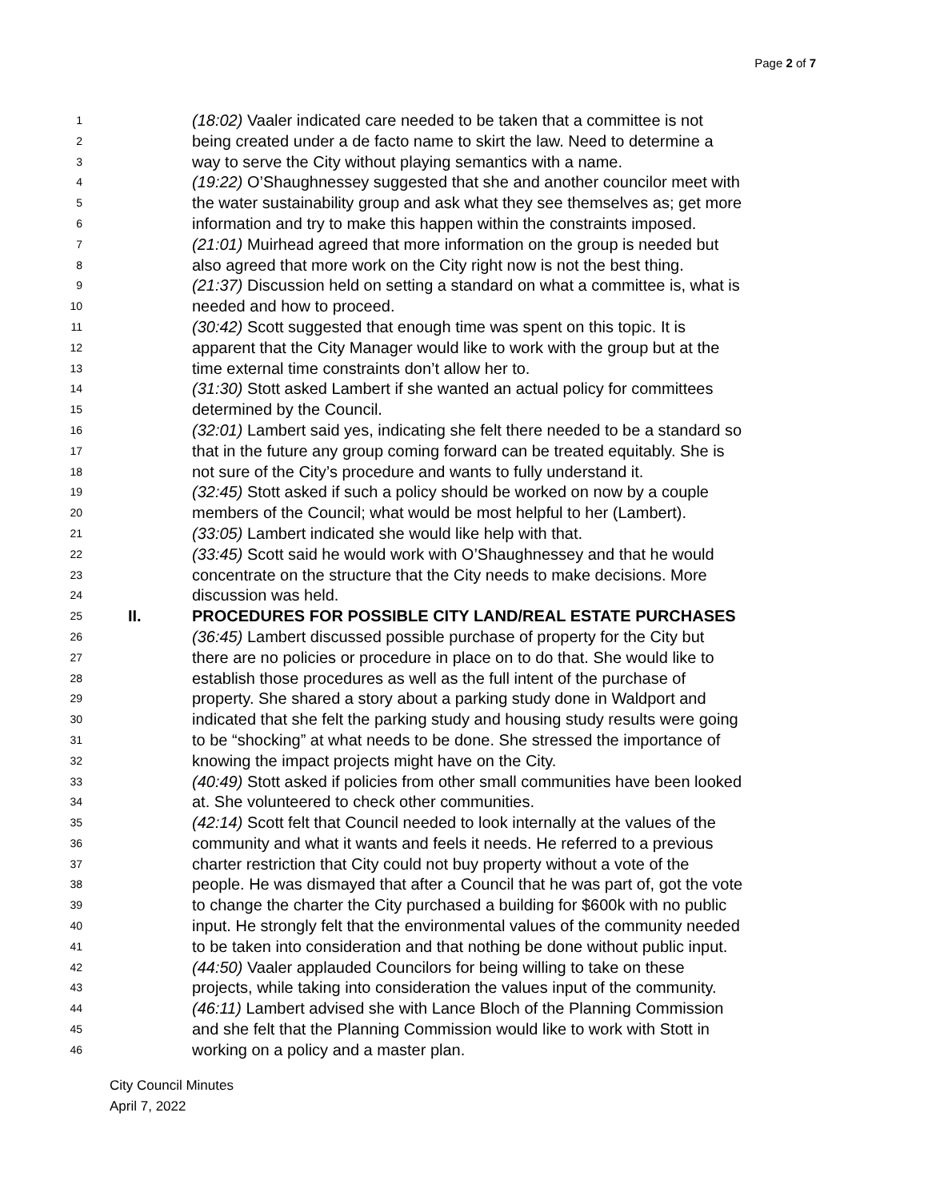Page 2 of 7
1 (18:02) Vaaler indicated care needed to be taken that a committee is not
2 being created under a de facto name to skirt the law. Need to determine a
3 way to serve the City without playing semantics with a name.
4 (19:22) O’Shaughnessey suggested that she and another councilor meet with
5 the water sustainability group and ask what they see themselves as; get more
6 information and try to make this happen within the constraints imposed.
7 (21:01) Muirhead agreed that more information on the group is needed but
8 also agreed that more work on the City right now is not the best thing.
9 (21:37) Discussion held on setting a standard on what a committee is, what is
10 needed and how to proceed.
11 (30:42) Scott suggested that enough time was spent on this topic. It is
12 apparent that the City Manager would like to work with the group but at the
13 time external time constraints don’t allow her to.
14 (31:30) Stott asked Lambert if she wanted an actual policy for committees
15 determined by the Council.
16 (32:01) Lambert said yes, indicating she felt there needed to be a standard so
17 that in the future any group coming forward can be treated equitably. She is
18 not sure of the City’s procedure and wants to fully understand it.
19 (32:45) Stott asked if such a policy should be worked on now by a couple
20 members of the Council; what would be most helpful to her (Lambert).
21 (33:05) Lambert indicated she would like help with that.
22 (33:45) Scott said he would work with O’Shaughnessey and that he would
23 concentrate on the structure that the City needs to make decisions. More
24 discussion was held.
25 II. PROCEDURES FOR POSSIBLE CITY LAND/REAL ESTATE PURCHASES
26 (36:45) Lambert discussed possible purchase of property for the City but
27 there are no policies or procedure in place on to do that. She would like to
28 establish those procedures as well as the full intent of the purchase of
29 property. She shared a story about a parking study done in Waldport and
30 indicated that she felt the parking study and housing study results were going
31 to be “shocking” at what needs to be done. She stressed the importance of
32 knowing the impact projects might have on the City.
33 (40:49) Stott asked if policies from other small communities have been looked
34 at. She volunteered to check other communities.
35 (42:14) Scott felt that Council needed to look internally at the values of the
36 community and what it wants and feels it needs. He referred to a previous
37 charter restriction that City could not buy property without a vote of the
38 people. He was dismayed that after a Council that he was part of, got the vote
39 to change the charter the City purchased a building for $600k with no public
40 input. He strongly felt that the environmental values of the community needed
41 to be taken into consideration and that nothing be done without public input.
42 (44:50) Vaaler applauded Councilors for being willing to take on these
43 projects, while taking into consideration the values input of the community.
44 (46:11) Lambert advised she with Lance Bloch of the Planning Commission
45 and she felt that the Planning Commission would like to work with Stott in
46 working on a policy and a master plan.
City Council Minutes
April 7, 2022